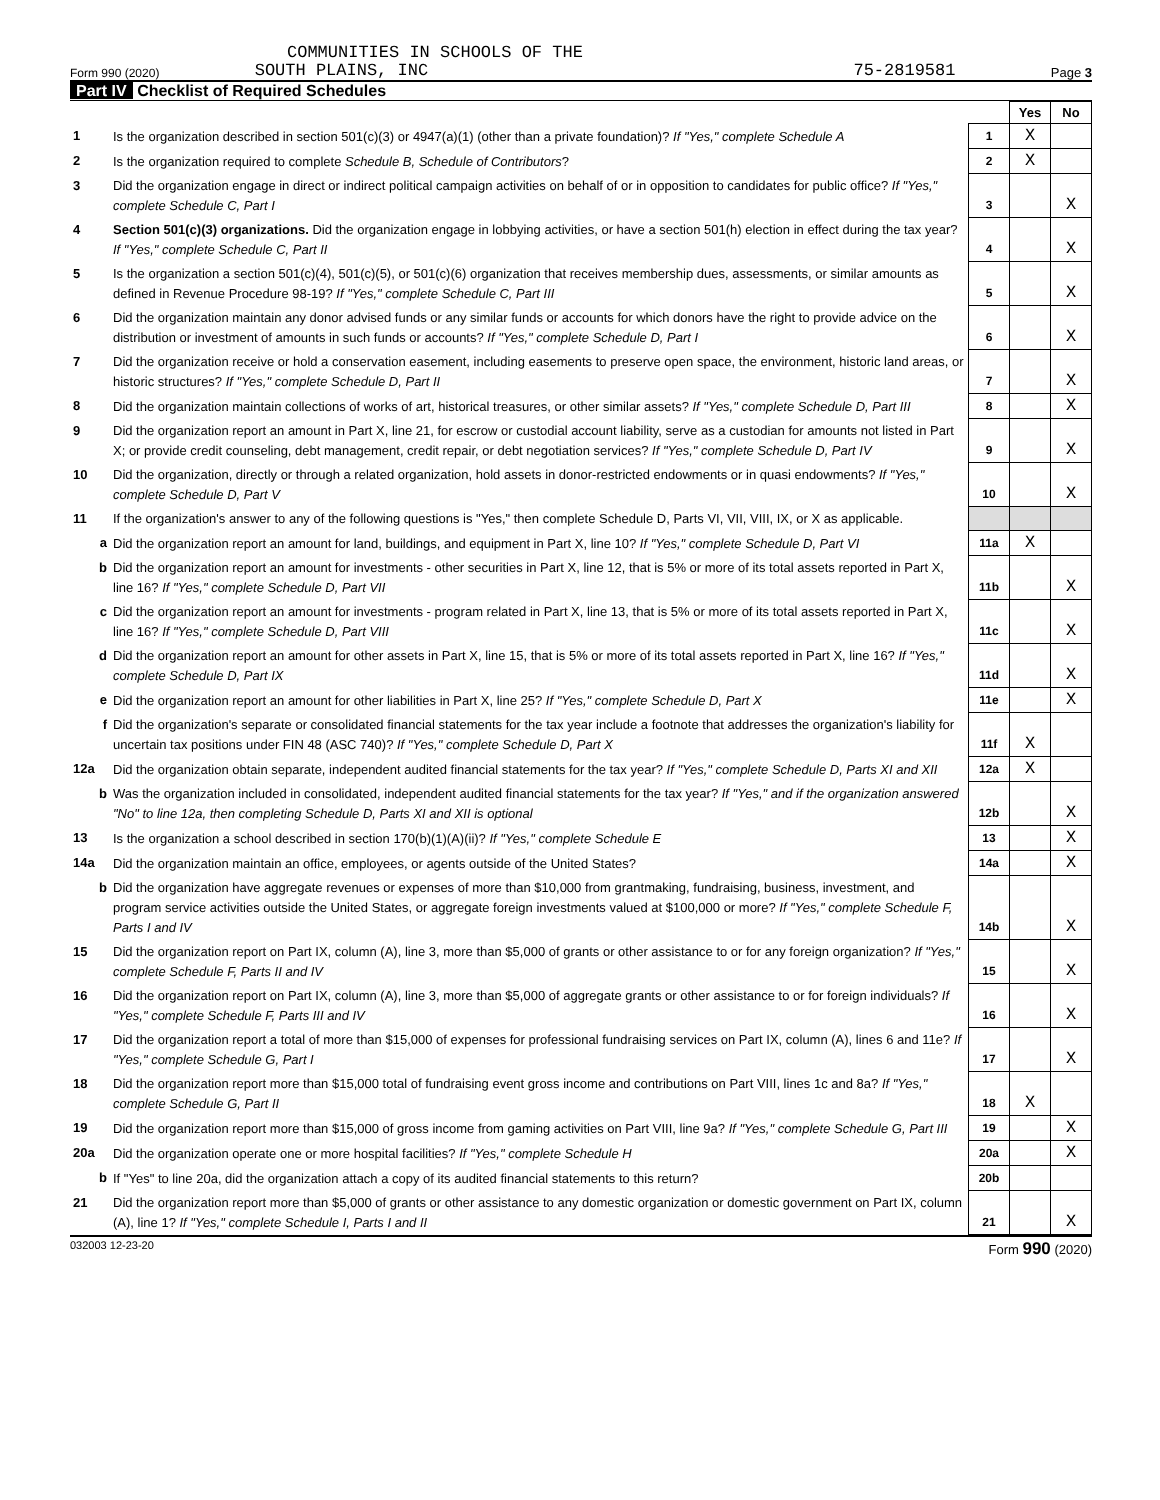COMMUNITIES IN SCHOOLS OF THE
Form 990 (2020) SOUTH PLAINS, INC 75-2819581 Page 3
Part IV Checklist of Required Schedules
| | | | Yes | No |
| 1 | Is the organization described in section 501(c)(3) or 4947(a)(1) (other than a private foundation)? If "Yes," complete Schedule A | 1 | X | |
| 2 | Is the organization required to complete Schedule B, Schedule of Contributors ? | 2 | X | |
| 3 | Did the organization engage in direct or indirect political campaign activities on behalf of or in opposition to candidates for public office? If "Yes," complete Schedule C, Part I | 3 | | X |
| 4 | Section 501(c)(3) organizations. Did the organization engage in lobbying activities, or have a section 501(h) election in effect during the tax year? If "Yes," complete Schedule C, Part II | 4 | | X |
| 5 | Is the organization a section 501(c)(4), 501(c)(5), or 501(c)(6) organization that receives membership dues, assessments, or similar amounts as defined in Revenue Procedure 98-19? If "Yes," complete Schedule C, Part III | 5 | | X |
| 6 | Did the organization maintain any donor advised funds or any similar funds or accounts for which donors have the right to provide advice on the distribution or investment of amounts in such funds or accounts? If "Yes," complete Schedule D, Part I | 6 | | X |
| 7 | Did the organization receive or hold a conservation easement, including easements to preserve open space, the environment, historic land areas, or historic structures? If "Yes," complete Schedule D, Part II | 7 | | X |
| 8 | Did the organization maintain collections of works of art, historical treasures, or other similar assets? If "Yes," complete Schedule D, Part III | 8 | | X |
| 9 | Did the organization report an amount in Part X, line 21, for escrow or custodial account liability, serve as a custodian for amounts not listed in Part X; or provide credit counseling, debt management, credit repair, or debt negotiation services? If "Yes," complete Schedule D, Part IV | 9 | | X |
| 10 | Did the organization, directly or through a related organization, hold assets in donor-restricted endowments or in quasi endowments? If "Yes," complete Schedule D, Part V | 10 | | X |
| 11 | If the organization's answer to any of the following questions is "Yes," then complete Schedule D, Parts VI, VII, VIII, IX, or X as applicable. | | | |
| a | Did the organization report an amount for land, buildings, and equipment in Part X, line 10? If "Yes," complete Schedule D, Part VI | 11a | X | |
| b | Did the organization report an amount for investments - other securities in Part X, line 12, that is 5% or more of its total assets reported in Part X, line 16? If "Yes," complete Schedule D, Part VII | 11b | | X |
| c | Did the organization report an amount for investments - program related in Part X, line 13, that is 5% or more of its total assets reported in Part X, line 16? If "Yes," complete Schedule D, Part VIII | 11c | | X |
| d | Did the organization report an amount for other assets in Part X, line 15, that is 5% or more of its total assets reported in Part X, line 16? If "Yes," complete Schedule D, Part IX | 11d | | X |
| e | Did the organization report an amount for other liabilities in Part X, line 25? If "Yes," complete Schedule D, Part X | 11e | | X |
| f | Did the organization's separate or consolidated financial statements for the tax year include a footnote that addresses the organization's liability for uncertain tax positions under FIN 48 (ASC 740)? If "Yes," complete Schedule D, Part X | 11f | X | |
| 12a | Did the organization obtain separate, independent audited financial statements for the tax year? If "Yes," complete Schedule D, Parts XI and XII | 12a | X | |
| b | Was the organization included in consolidated, independent audited financial statements for the tax year? If "Yes," and if the organization answered "No" to line 12a, then completing Schedule D, Parts XI and XII is optional | 12b | | X |
| 13 | Is the organization a school described in section 170(b)(1)(A)(ii)? If "Yes," complete Schedule E | 13 | | X |
| 14a | Did the organization maintain an office, employees, or agents outside of the United States? | 14a | | X |
| b | Did the organization have aggregate revenues or expenses of more than $10,000 from grantmaking, fundraising, business, investment, and program service activities outside the United States, or aggregate foreign investments valued at $100,000 or more? If "Yes," complete Schedule F, Parts I and IV | 14b | | X |
| 15 | Did the organization report on Part IX, column (A), line 3, more than $5,000 of grants or other assistance to or for any foreign organization? If "Yes," complete Schedule F, Parts II and IV | 15 | | X |
| 16 | Did the organization report on Part IX, column (A), line 3, more than $5,000 of aggregate grants or other assistance to or for foreign individuals? If "Yes," complete Schedule F, Parts III and IV | 16 | | X |
| 17 | Did the organization report a total of more than $15,000 of expenses for professional fundraising services on Part IX, column (A), lines 6 and 11e? If "Yes," complete Schedule G, Part I | 17 | | X |
| 18 | Did the organization report more than $15,000 total of fundraising event gross income and contributions on Part VIII, lines 1c and 8a? If "Yes," complete Schedule G, Part II | 18 | X | |
| 19 | Did the organization report more than $15,000 of gross income from gaming activities on Part VIII, line 9a? If "Yes," complete Schedule G, Part III | 19 | | X |
| 20a | Did the organization operate one or more hospital facilities? If "Yes," complete Schedule H | 20a | | X |
| b | If "Yes" to line 20a, did the organization attach a copy of its audited financial statements to this return? | 20b | | |
| 21 | Did the organization report more than $5,000 of grants or other assistance to any domestic organization or domestic government on Part IX, column (A), line 1? If "Yes," complete Schedule I, Parts I and II | 21 | | X |
032003 12-23-20 Form 990 (2020)